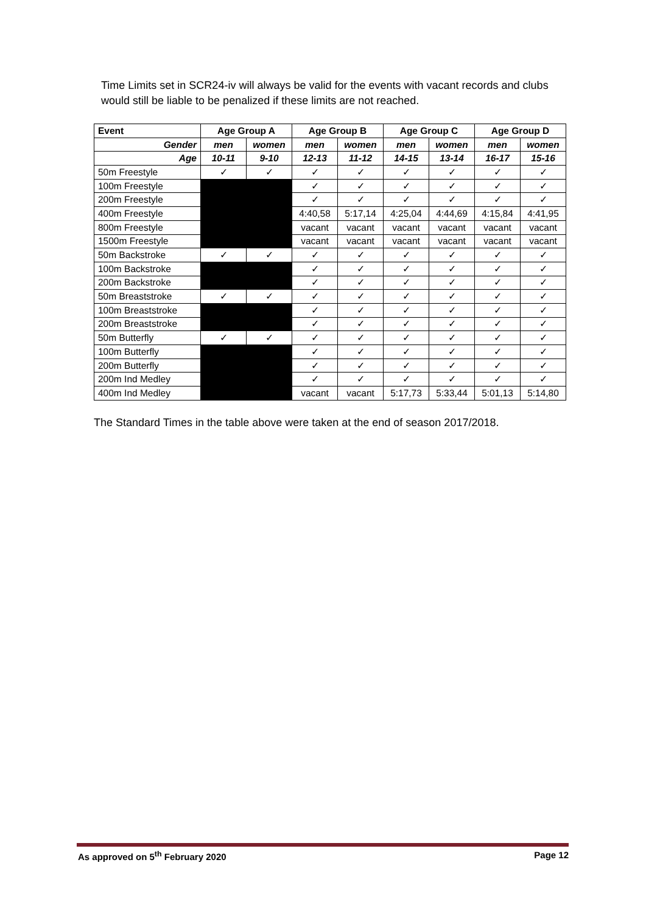Time Limits set in SCR24-iv will always be valid for the events with vacant records and clubs would still be liable to be penalized if these limits are not reached.
| Event | Age Group A | | Age Group B | | Age Group C | | Age Group D | |
| --- | --- | --- | --- | --- | --- | --- | --- | --- |
| Gender | men | women | men | women | men | women | men | women |
| Age | 10-11 | 9-10 | 12-13 | 11-12 | 14-15 | 13-14 | 16-17 | 15-16 |
| 50m Freestyle | ✓ | ✓ | ✓ | ✓ | ✓ | ✓ | ✓ | ✓ |
| 100m Freestyle | | | ✓ | ✓ | ✓ | ✓ | ✓ | ✓ |
| 200m Freestyle | | | ✓ | ✓ | ✓ | ✓ | ✓ | ✓ |
| 400m Freestyle | | | 4:40,58 | 5:17,14 | 4:25,04 | 4:44,69 | 4:15,84 | 4:41,95 |
| 800m Freestyle | | | vacant | vacant | vacant | vacant | vacant | vacant |
| 1500m Freestyle | | | vacant | vacant | vacant | vacant | vacant | vacant |
| 50m Backstroke | ✓ | ✓ | ✓ | ✓ | ✓ | ✓ | ✓ | ✓ |
| 100m Backstroke | | | ✓ | ✓ | ✓ | ✓ | ✓ | ✓ |
| 200m Backstroke | | | ✓ | ✓ | ✓ | ✓ | ✓ | ✓ |
| 50m Breaststroke | ✓ | ✓ | ✓ | ✓ | ✓ | ✓ | ✓ | ✓ |
| 100m Breaststroke | | | ✓ | ✓ | ✓ | ✓ | ✓ | ✓ |
| 200m Breaststroke | | | ✓ | ✓ | ✓ | ✓ | ✓ | ✓ |
| 50m Butterfly | ✓ | ✓ | ✓ | ✓ | ✓ | ✓ | ✓ | ✓ |
| 100m Butterfly | | | ✓ | ✓ | ✓ | ✓ | ✓ | ✓ |
| 200m Butterfly | | | ✓ | ✓ | ✓ | ✓ | ✓ | ✓ |
| 200m Ind Medley | | | ✓ | ✓ | ✓ | ✓ | ✓ | ✓ |
| 400m Ind Medley | | | vacant | vacant | 5:17,73 | 5:33,44 | 5:01,13 | 5:14,80 |
The Standard Times in the table above were taken at the end of season 2017/2018.
As approved on 5<sup>th</sup> February 2020 Page 12